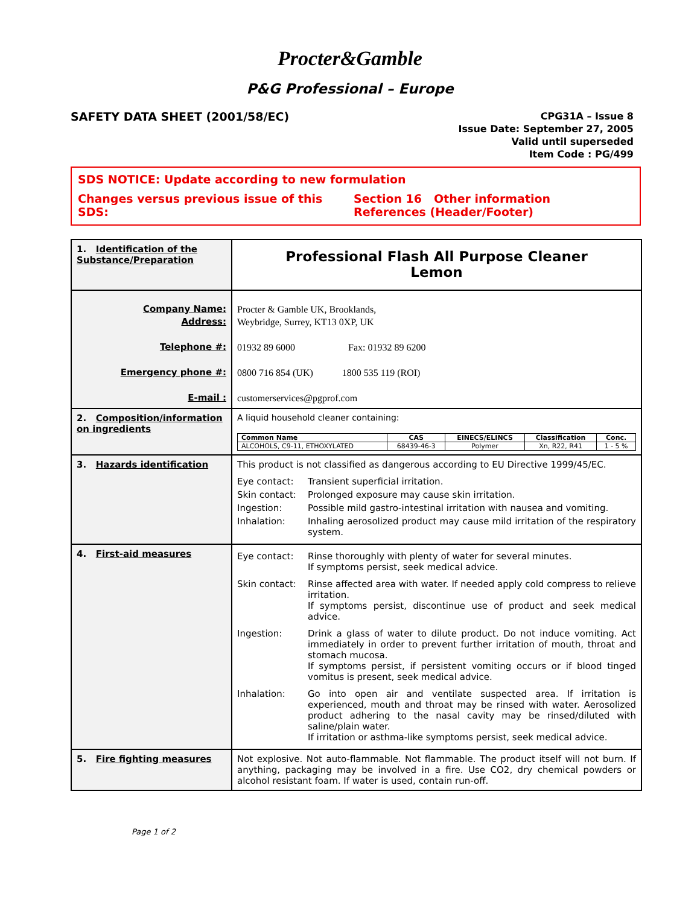Procter&Gamble
P&G Professional – Europe
SAFETY DATA SHEET (2001/58/EC)
CPG31A – Issue 8
Issue Date: September 27, 2005
Valid until superseded
Item Code : PG/499
SDS NOTICE: Update according to new formulation
Changes versus previous issue of this SDS: Section 16 Other information
References (Header/Footer)
| 1. Identification of the Substance/Preparation | Professional Flash All Purpose Cleaner Lemon |
| Company Name: Address: Telephone #: Emergency phone #: E-mail : | Procter & Gamble UK, Brooklands, Weybridge, Surrey, KT13 0XP, UK 01932 89 6000 Fax: 01932 89 6200 0800 716 854 (UK) 1800 535 119 (ROI) customerservices@pgprof.com |
| 2. Composition/information on ingredients | A liquid household cleaner containing: / Common Name / CAS / EINECS/ELINCS / Classification / Conc. / / --- / --- / --- / --- / --- / / ALCOHOLS, C9-11, ETHOXYLATED / 68439-46-3 / Polymer / Xn, R22, R41 / 1 - 5 % / |
| 3. Hazards identification | This product is not classified as dangerous according to EU Directive 1999/45/EC. Eye contact: Transient superficial irritation. Skin contact: Prolonged exposure may cause skin irritation. Ingestion: Possible mild gastro-intestinal irritation with nausea and vomiting. Inhalation: Inhaling aerosolized product may cause mild irritation of the respiratory system. |
| 4. First-aid measures | Eye contact: Rinse thoroughly with plenty of water for several minutes. If symptoms persist, seek medical advice. Skin contact: Rinse affected area with water. If needed apply cold compress to relieve irritation. If symptoms persist, discontinue use of product and seek medical advice. Ingestion: Drink a glass of water to dilute product. Do not induce vomiting. Act immediately in order to prevent further irritation of mouth, throat and stomach mucosa. If symptoms persist, if persistent vomiting occurs or if blood tinged vomitus is present, seek medical advice. Inhalation: Go into open air and ventilate suspected area. If irritation is experienced, mouth and throat may be rinsed with water. Aerosolized product adhering to the nasal cavity may be rinsed/diluted with saline/plain water. If irritation or asthma-like symptoms persist, seek medical advice. |
| 5. Fire fighting measures | Not explosive. Not auto-flammable. Not flammable. The product itself will not burn. If anything, packaging may be involved in a fire. Use CO2, dry chemical powders or alcohol resistant foam. If water is used, contain run-off. |
Page 1 of 2